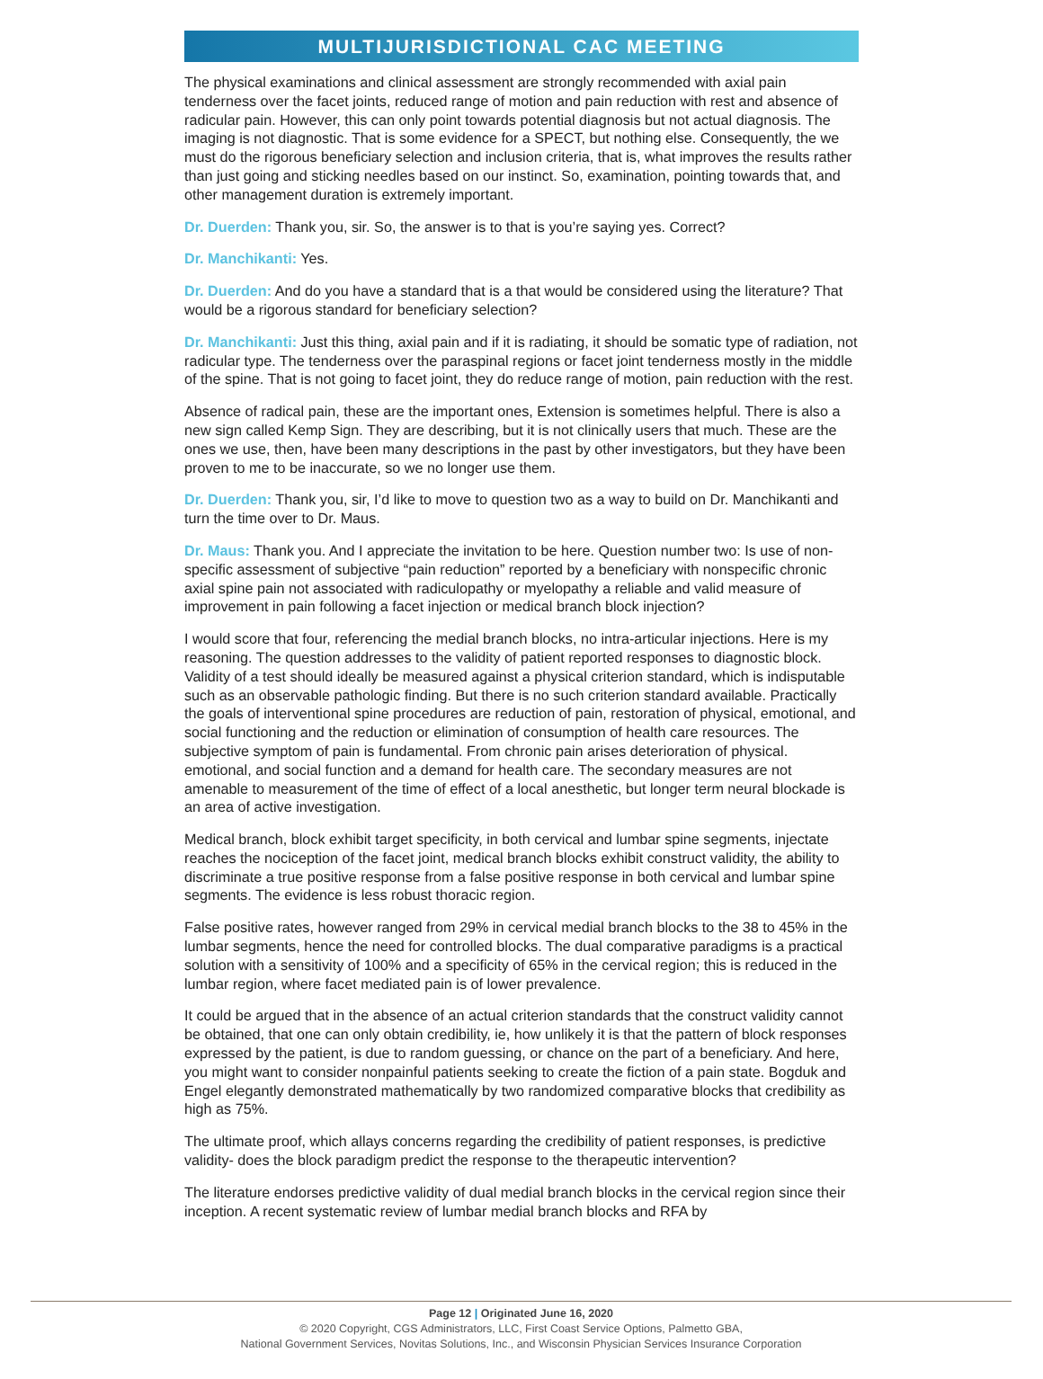MULTIJURISDICTIONAL CAC MEETING
The physical examinations and clinical assessment are strongly recommended with axial pain tenderness over the facet joints, reduced range of motion and pain reduction with rest and absence of radicular pain. However, this can only point towards potential diagnosis but not actual diagnosis. The imaging is not diagnostic. That is some evidence for a SPECT, but nothing else. Consequently, the we must do the rigorous beneficiary selection and inclusion criteria, that is, what improves the results rather than just going and sticking needles based on our instinct. So, examination, pointing towards that, and other management duration is extremely important.
Dr. Duerden: Thank you, sir. So, the answer is to that is you’re saying yes. Correct?
Dr. Manchikanti: Yes.
Dr. Duerden: And do you have a standard that is a that would be considered using the literature? That would be a rigorous standard for beneficiary selection?
Dr. Manchikanti: Just this thing, axial pain and if it is radiating, it should be somatic type of radiation, not radicular type. The tenderness over the paraspinal regions or facet joint tenderness mostly in the middle of the spine. That is not going to facet joint, they do reduce range of motion, pain reduction with the rest.
Absence of radical pain, these are the important ones, Extension is sometimes helpful. There is also a new sign called Kemp Sign. They are describing, but it is not clinically users that much. These are the ones we use, then, have been many descriptions in the past by other investigators, but they have been proven to me to be inaccurate, so we no longer use them.
Dr. Duerden: Thank you, sir, I’d like to move to question two as a way to build on Dr. Manchikanti and turn the time over to Dr. Maus.
Dr. Maus: Thank you. And I appreciate the invitation to be here. Question number two: Is use of non-specific assessment of subjective “pain reduction” reported by a beneficiary with nonspecific chronic axial spine pain not associated with radiculopathy or myelopathy a reliable and valid measure of improvement in pain following a facet injection or medical branch block injection?
I would score that four, referencing the medial branch blocks, no intra-articular injections. Here is my reasoning. The question addresses to the validity of patient reported responses to diagnostic block. Validity of a test should ideally be measured against a physical criterion standard, which is indisputable such as an observable pathologic finding. But there is no such criterion standard available. Practically the goals of interventional spine procedures are reduction of pain, restoration of physical, emotional, and social functioning and the reduction or elimination of consumption of health care resources. The subjective symptom of pain is fundamental. From chronic pain arises deterioration of physical. emotional, and social function and a demand for health care. The secondary measures are not amenable to measurement of the time of effect of a local anesthetic, but longer term neural blockade is an area of active investigation.
Medical branch, block exhibit target specificity, in both cervical and lumbar spine segments, injectate reaches the nociception of the facet joint, medical branch blocks exhibit construct validity, the ability to discriminate a true positive response from a false positive response in both cervical and lumbar spine segments. The evidence is less robust thoracic region.
False positive rates, however ranged from 29% in cervical medial branch blocks to the 38 to 45% in the lumbar segments, hence the need for controlled blocks. The dual comparative paradigms is a practical solution with a sensitivity of 100% and a specificity of 65% in the cervical region; this is reduced in the lumbar region, where facet mediated pain is of lower prevalence.
It could be argued that in the absence of an actual criterion standards that the construct validity cannot be obtained, that one can only obtain credibility, ie, how unlikely it is that the pattern of block responses expressed by the patient, is due to random guessing, or chance on the part of a beneficiary. And here, you might want to consider nonpainful patients seeking to create the fiction of a pain state. Bogduk and Engel elegantly demonstrated mathematically by two randomized comparative blocks that credibility as high as 75%.
The ultimate proof, which allays concerns regarding the credibility of patient responses, is predictive validity- does the block paradigm predict the response to the therapeutic intervention?
The literature endorses predictive validity of dual medial branch blocks in the cervical region since their inception. A recent systematic review of lumbar medial branch blocks and RFA by
Page 12 | Originated June 16, 2020
© 2020 Copyright, CGS Administrators, LLC, First Coast Service Options, Palmetto GBA,
National Government Services, Novitas Solutions, Inc., and Wisconsin Physician Services Insurance Corporation